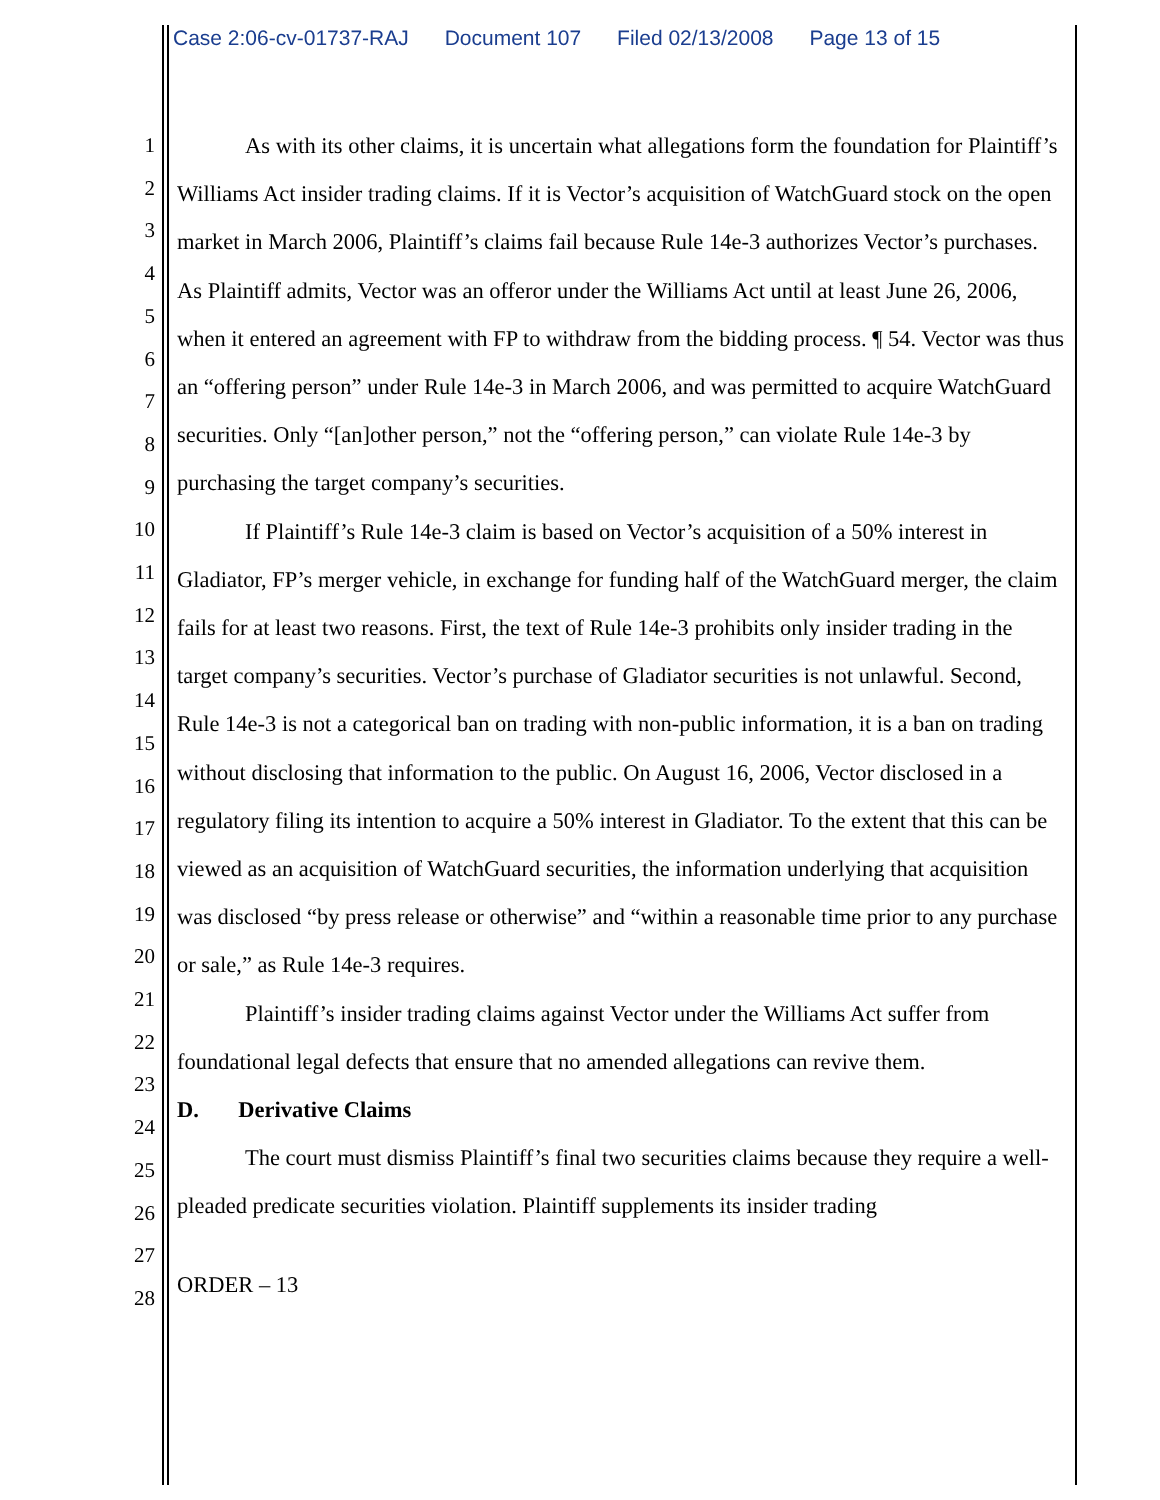Case 2:06-cv-01737-RAJ Document 107 Filed 02/13/2008 Page 13 of 15
1
2
3
4
5
6
7
8
9
10
11
12
13
14
15
16
17
18
19
20
21
22
23
24
25
26
27
28
As with its other claims, it is uncertain what allegations form the foundation for Plaintiff’s Williams Act insider trading claims. If it is Vector’s acquisition of WatchGuard stock on the open market in March 2006, Plaintiff’s claims fail because Rule 14e-3 authorizes Vector’s purchases. As Plaintiff admits, Vector was an offeror under the Williams Act until at least June 26, 2006, when it entered an agreement with FP to withdraw from the bidding process. ¶ 54. Vector was thus an “offering person” under Rule 14e-3 in March 2006, and was permitted to acquire WatchGuard securities. Only “[an]other person,” not the “offering person,” can violate Rule 14e-3 by purchasing the target company’s securities.
If Plaintiff’s Rule 14e-3 claim is based on Vector’s acquisition of a 50% interest in Gladiator, FP’s merger vehicle, in exchange for funding half of the WatchGuard merger, the claim fails for at least two reasons. First, the text of Rule 14e-3 prohibits only insider trading in the target company’s securities. Vector’s purchase of Gladiator securities is not unlawful. Second, Rule 14e-3 is not a categorical ban on trading with non-public information, it is a ban on trading without disclosing that information to the public. On August 16, 2006, Vector disclosed in a regulatory filing its intention to acquire a 50% interest in Gladiator. To the extent that this can be viewed as an acquisition of WatchGuard securities, the information underlying that acquisition was disclosed “by press release or otherwise” and “within a reasonable time prior to any purchase or sale,” as Rule 14e-3 requires.
Plaintiff’s insider trading claims against Vector under the Williams Act suffer from foundational legal defects that ensure that no amended allegations can revive them.
D. Derivative Claims
The court must dismiss Plaintiff’s final two securities claims because they require a well-pleaded predicate securities violation. Plaintiff supplements its insider trading
ORDER – 13